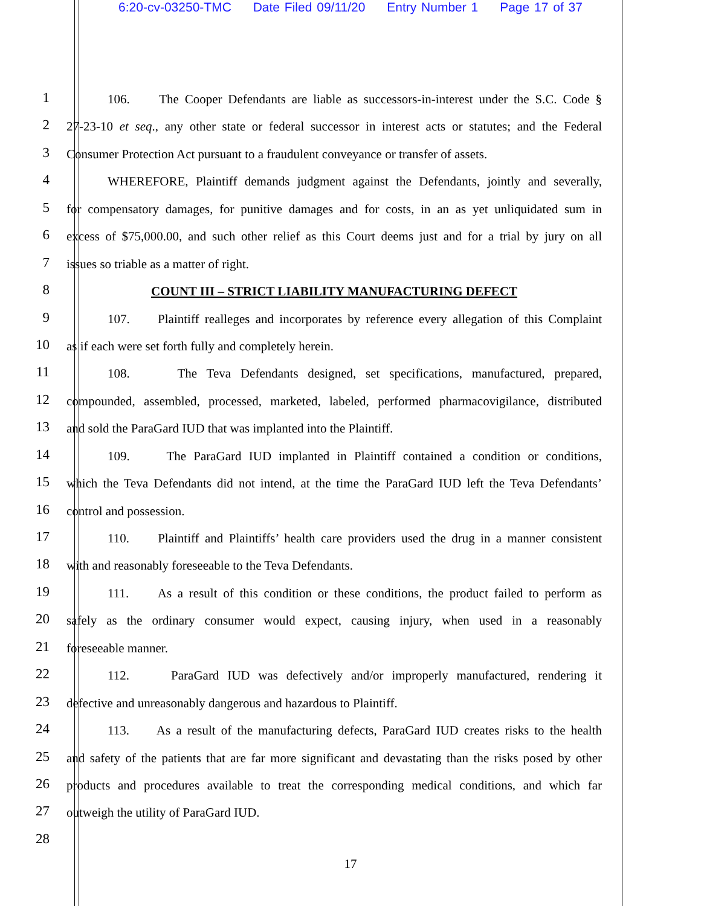6:20-cv-03250-TMC Date Filed 09/11/20 Entry Number 1 Page 17 of 37
1
106. The Cooper Defendants are liable as successors-in-interest under the S.C. Code §
2
27-23-10 et seq., any other state or federal successor in interest acts or statutes; and the Federal
3
Consumer Protection Act pursuant to a fraudulent conveyance or transfer of assets.
4
WHEREFORE, Plaintiff demands judgment against the Defendants, jointly and severally,
5
for compensatory damages, for punitive damages and for costs, in an as yet unliquidated sum in
6
excess of $75,000.00, and such other relief as this Court deems just and for a trial by jury on all
7
issues so triable as a matter of right.
8
COUNT III – STRICT LIABILITY MANUFACTURING DEFECT
9
107. Plaintiff realleges and incorporates by reference every allegation of this Complaint
10
as if each were set forth fully and completely herein.
11
108. The Teva Defendants designed, set specifications, manufactured, prepared,
12
compounded, assembled, processed, marketed, labeled, performed pharmacovigilance, distributed
13
and sold the ParaGard IUD that was implanted into the Plaintiff.
14
109. The ParaGard IUD implanted in Plaintiff contained a condition or conditions,
15
which the Teva Defendants did not intend, at the time the ParaGard IUD left the Teva Defendants’
16
control and possession.
17
110. Plaintiff and Plaintiffs’ health care providers used the drug in a manner consistent
18
with and reasonably foreseeable to the Teva Defendants.
19
111. As a result of this condition or these conditions, the product failed to perform as
20
safely as the ordinary consumer would expect, causing injury, when used in a reasonably
21
foreseeable manner.
22
112. ParaGard IUD was defectively and/or improperly manufactured, rendering it
23
defective and unreasonably dangerous and hazardous to Plaintiff.
24
113. As a result of the manufacturing defects, ParaGard IUD creates risks to the health
25
and safety of the patients that are far more significant and devastating than the risks posed by other
26
products and procedures available to treat the corresponding medical conditions, and which far
27
outweigh the utility of ParaGard IUD.
28
17